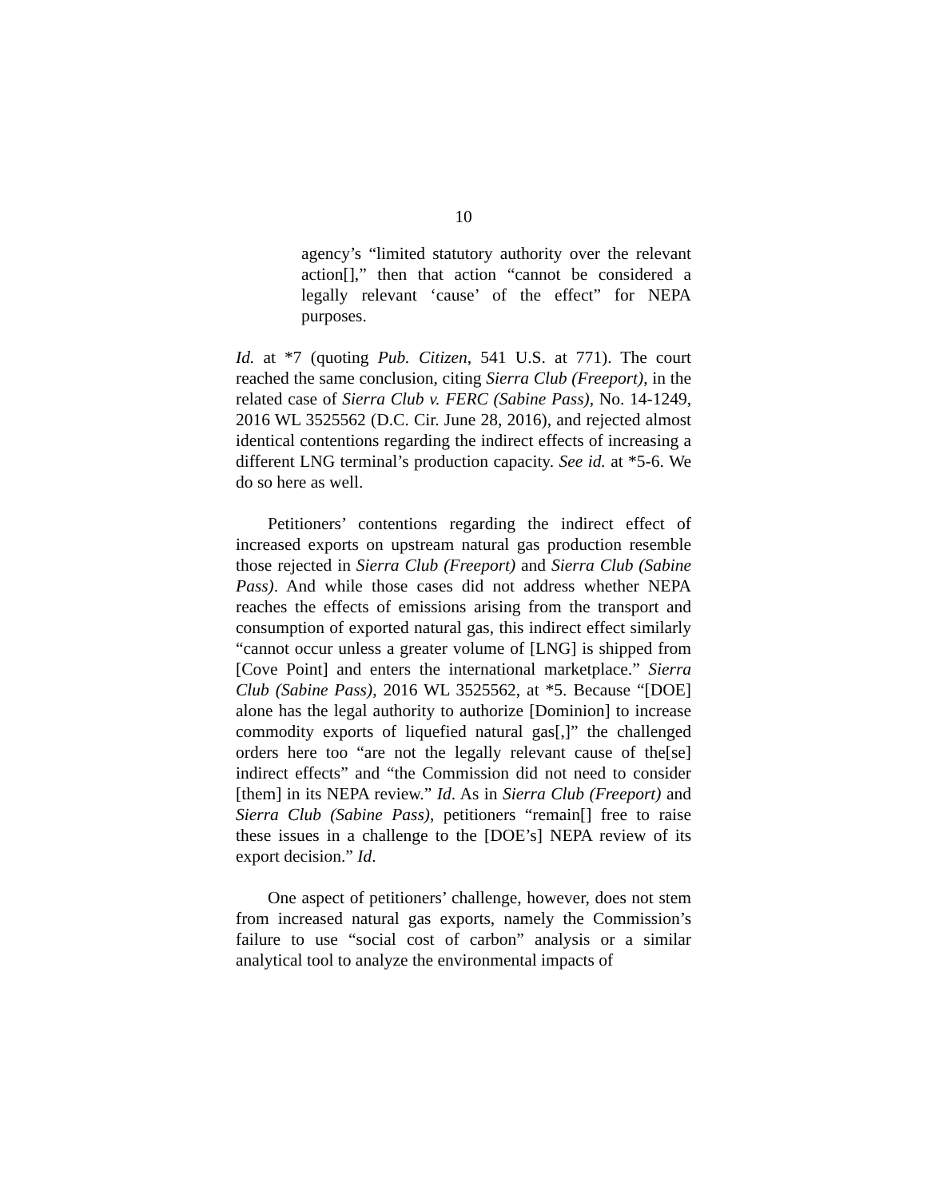10
agency’s “limited statutory authority over the relevant action[],” then that action “cannot be considered a legally relevant ‘cause’ of the effect” for NEPA purposes.
Id. at *7 (quoting Pub. Citizen, 541 U.S. at 771). The court reached the same conclusion, citing Sierra Club (Freeport), in the related case of Sierra Club v. FERC (Sabine Pass), No. 14-1249, 2016 WL 3525562 (D.C. Cir. June 28, 2016), and rejected almost identical contentions regarding the indirect effects of increasing a different LNG terminal’s production capacity. See id. at *5-6. We do so here as well.
Petitioners’ contentions regarding the indirect effect of increased exports on upstream natural gas production resemble those rejected in Sierra Club (Freeport) and Sierra Club (Sabine Pass). And while those cases did not address whether NEPA reaches the effects of emissions arising from the transport and consumption of exported natural gas, this indirect effect similarly “cannot occur unless a greater volume of [LNG] is shipped from [Cove Point] and enters the international marketplace.” Sierra Club (Sabine Pass), 2016 WL 3525562, at *5. Because “[DOE] alone has the legal authority to authorize [Dominion] to increase commodity exports of liquefied natural gas[,]” the challenged orders here too “are not the legally relevant cause of the[se] indirect effects” and “the Commission did not need to consider [them] in its NEPA review.” Id. As in Sierra Club (Freeport) and Sierra Club (Sabine Pass), petitioners “remain[] free to raise these issues in a challenge to the [DOE’s] NEPA review of its export decision.” Id.
One aspect of petitioners’ challenge, however, does not stem from increased natural gas exports, namely the Commission’s failure to use “social cost of carbon” analysis or a similar analytical tool to analyze the environmental impacts of